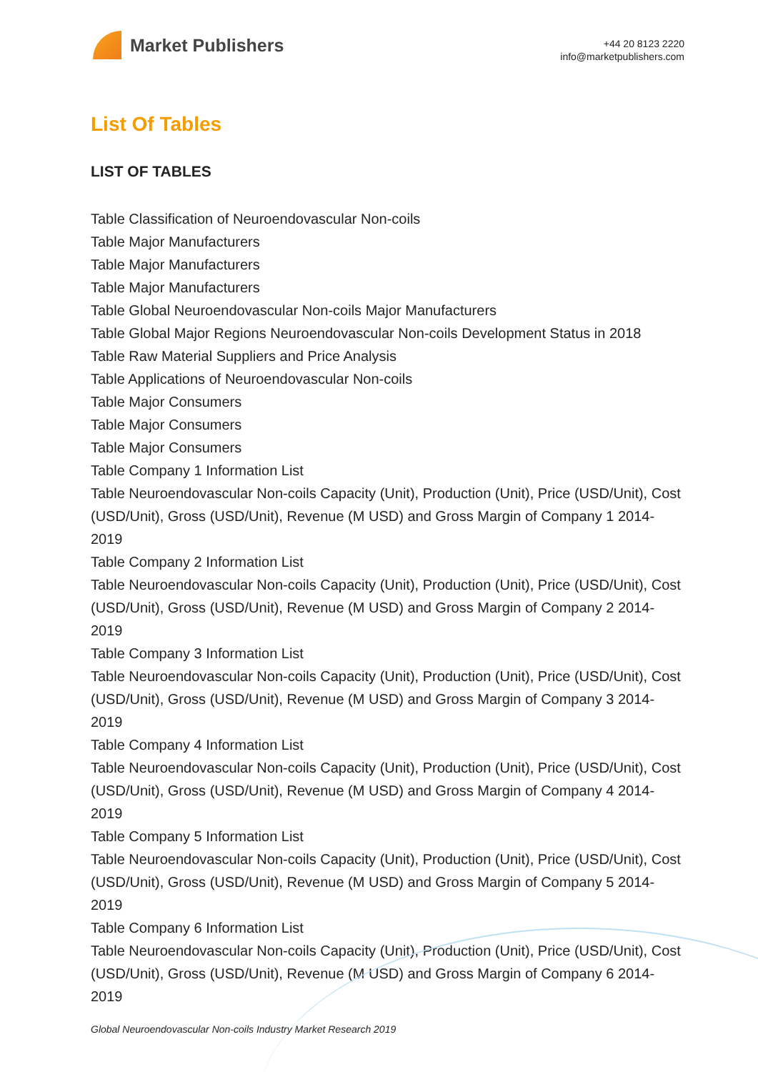Market Publishers
+44 20 8123 2220
info@marketpublishers.com
List Of Tables
LIST OF TABLES
Table Classification of Neuroendovascular Non-coils
Table Major Manufacturers
Table Major Manufacturers
Table Major Manufacturers
Table Global Neuroendovascular Non-coils Major Manufacturers
Table Global Major Regions Neuroendovascular Non-coils Development Status in 2018
Table Raw Material Suppliers and Price Analysis
Table Applications of Neuroendovascular Non-coils
Table Major Consumers
Table Major Consumers
Table Major Consumers
Table Company 1 Information List
Table Neuroendovascular Non-coils Capacity (Unit), Production (Unit), Price (USD/Unit), Cost (USD/Unit), Gross (USD/Unit), Revenue (M USD) and Gross Margin of Company 1 2014-2019
Table Company 2 Information List
Table Neuroendovascular Non-coils Capacity (Unit), Production (Unit), Price (USD/Unit), Cost (USD/Unit), Gross (USD/Unit), Revenue (M USD) and Gross Margin of Company 2 2014-2019
Table Company 3 Information List
Table Neuroendovascular Non-coils Capacity (Unit), Production (Unit), Price (USD/Unit), Cost (USD/Unit), Gross (USD/Unit), Revenue (M USD) and Gross Margin of Company 3 2014-2019
Table Company 4 Information List
Table Neuroendovascular Non-coils Capacity (Unit), Production (Unit), Price (USD/Unit), Cost (USD/Unit), Gross (USD/Unit), Revenue (M USD) and Gross Margin of Company 4 2014-2019
Table Company 5 Information List
Table Neuroendovascular Non-coils Capacity (Unit), Production (Unit), Price (USD/Unit), Cost (USD/Unit), Gross (USD/Unit), Revenue (M USD) and Gross Margin of Company 5 2014-2019
Table Company 6 Information List
Table Neuroendovascular Non-coils Capacity (Unit), Production (Unit), Price (USD/Unit), Cost (USD/Unit), Gross (USD/Unit), Revenue (M USD) and Gross Margin of Company 6 2014-2019
Global Neuroendovascular Non-coils Industry Market Research 2019